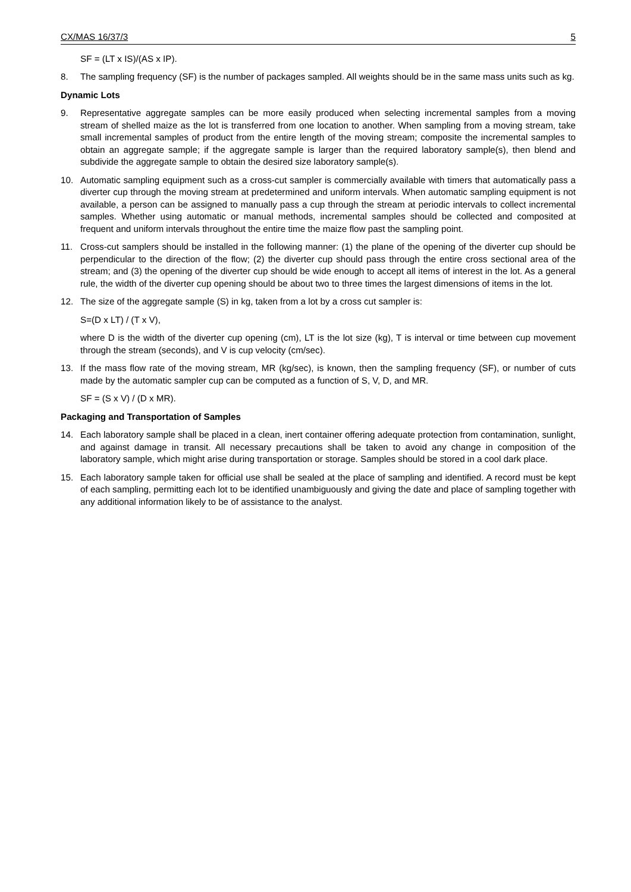CX/MAS 16/37/3 5
SF = (LT x IS)/(AS x IP).
8. The sampling frequency (SF) is the number of packages sampled. All weights should be in the same mass units such as kg.
Dynamic Lots
9. Representative aggregate samples can be more easily produced when selecting incremental samples from a moving stream of shelled maize as the lot is transferred from one location to another. When sampling from a moving stream, take small incremental samples of product from the entire length of the moving stream; composite the incremental samples to obtain an aggregate sample; if the aggregate sample is larger than the required laboratory sample(s), then blend and subdivide the aggregate sample to obtain the desired size laboratory sample(s).
10. Automatic sampling equipment such as a cross-cut sampler is commercially available with timers that automatically pass a diverter cup through the moving stream at predetermined and uniform intervals. When automatic sampling equipment is not available, a person can be assigned to manually pass a cup through the stream at periodic intervals to collect incremental samples. Whether using automatic or manual methods, incremental samples should be collected and composited at frequent and uniform intervals throughout the entire time the maize flow past the sampling point.
11. Cross-cut samplers should be installed in the following manner: (1) the plane of the opening of the diverter cup should be perpendicular to the direction of the flow; (2) the diverter cup should pass through the entire cross sectional area of the stream; and (3) the opening of the diverter cup should be wide enough to accept all items of interest in the lot. As a general rule, the width of the diverter cup opening should be about two to three times the largest dimensions of items in the lot.
12. The size of the aggregate sample (S) in kg, taken from a lot by a cross cut sampler is:
S=(D x LT) / (T x V),
where D is the width of the diverter cup opening (cm), LT is the lot size (kg), T is interval or time between cup movement through the stream (seconds), and V is cup velocity (cm/sec).
13. If the mass flow rate of the moving stream, MR (kg/sec), is known, then the sampling frequency (SF), or number of cuts made by the automatic sampler cup can be computed as a function of S, V, D, and MR.
SF = (S x V) / (D x MR).
Packaging and Transportation of Samples
14. Each laboratory sample shall be placed in a clean, inert container offering adequate protection from contamination, sunlight, and against damage in transit. All necessary precautions shall be taken to avoid any change in composition of the laboratory sample, which might arise during transportation or storage. Samples should be stored in a cool dark place.
15. Each laboratory sample taken for official use shall be sealed at the place of sampling and identified. A record must be kept of each sampling, permitting each lot to be identified unambiguously and giving the date and place of sampling together with any additional information likely to be of assistance to the analyst.